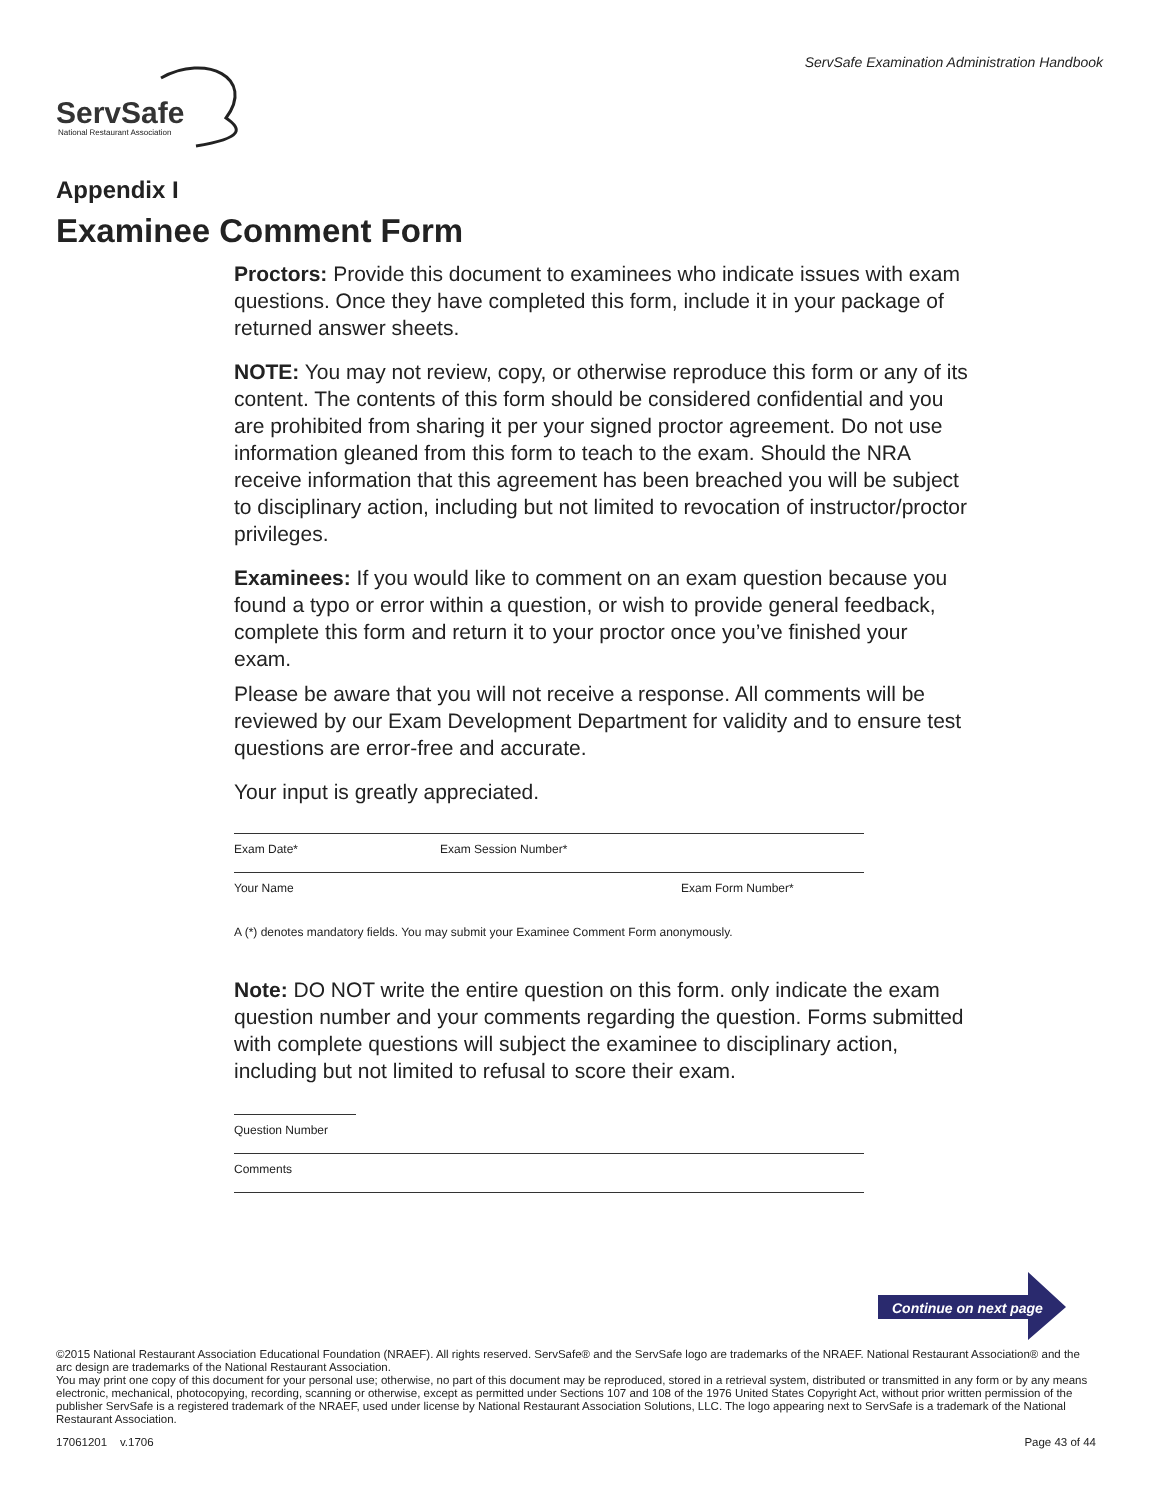ServSafe Examination Administration Handbook
ServSafe
National Restaurant Association
Appendix I
Examinee Comment Form
Proctors: Provide this document to examinees who indicate issues with exam questions. Once they have completed this form, include it in your package of returned answer sheets.
NOTE: You may not review, copy, or otherwise reproduce this form or any of its content. The contents of this form should be considered confidential and you are prohibited from sharing it per your signed proctor agreement. Do not use information gleaned from this form to teach to the exam. Should the NRA receive information that this agreement has been breached you will be subject to disciplinary action, including but not limited to revocation of instructor/proctor privileges.
Examinees: If you would like to comment on an exam question because you found a typo or error within a question, or wish to provide general feedback, complete this form and return it to your proctor once you’ve finished your exam.
Please be aware that you will not receive a response. All comments will be reviewed by our Exam Development Department for validity and to ensure test questions are error-free and accurate.
Your input is greatly appreciated.
Exam Date* Exam Session Number*
Your Name Exam Form Number*
A (*) denotes mandatory fields. You may submit your Examinee Comment Form anonymously.
Note: DO NOT write the entire question on this form. only indicate the exam question number and your comments regarding the question. Forms submitted with complete questions will subject the examinee to disciplinary action, including but not limited to refusal to score their exam.
Question Number
Comments
Continue on next page
©2015 National Restaurant Association Educational Foundation (NRAEF). All rights reserved. ServSafe® and the ServSafe logo are trademarks of the NRAEF. National Restaurant Association® and the arc design are trademarks of the National Restaurant Association.
You may print one copy of this document for your personal use; otherwise, no part of this document may be reproduced, stored in a retrieval system, distributed or transmitted in any form or by any means electronic, mechanical, photocopying, recording, scanning or otherwise, except as permitted under Sections 107 and 108 of the 1976 United States Copyright Act, without prior written permission of the publisher ServSafe is a registered trademark of the NRAEF, used under license by National Restaurant Association Solutions, LLC. The logo appearing next to ServSafe is a trademark of the National Restaurant Association.
17061201 v.1706 Page 43 of 44